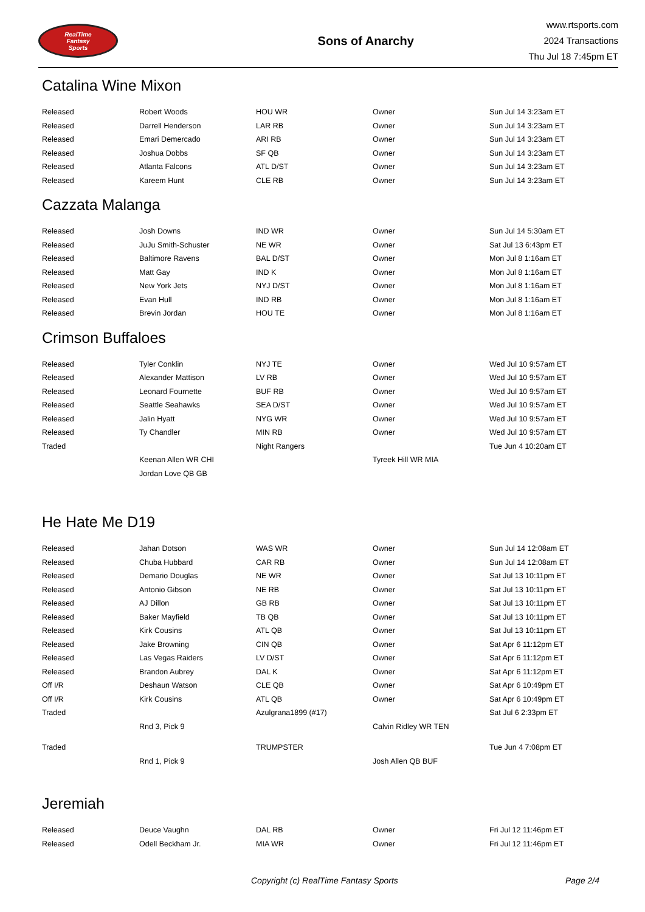RealTime
Fantasy
Sports
Sons of Anarchy
www.rtsports.com
2024 Transactions
Thu Jul 18 7:45pm ET
Catalina Wine Mixon
| Released | Robert Woods | HOU WR | Owner | Sun Jul 14 3:23am ET |
| Released | Darrell Henderson | LAR RB | Owner | Sun Jul 14 3:23am ET |
| Released | Emari Demercado | ARI RB | Owner | Sun Jul 14 3:23am ET |
| Released | Joshua Dobbs | SF QB | Owner | Sun Jul 14 3:23am ET |
| Released | Atlanta Falcons | ATL D/ST | Owner | Sun Jul 14 3:23am ET |
| Released | Kareem Hunt | CLE RB | Owner | Sun Jul 14 3:23am ET |
Cazzata Malanga
| Released | Josh Downs | IND WR | Owner | Sun Jul 14 5:30am ET |
| Released | JuJu Smith-Schuster | NE WR | Owner | Sat Jul 13 6:43pm ET |
| Released | Baltimore Ravens | BAL D/ST | Owner | Mon Jul 8 1:16am ET |
| Released | Matt Gay | IND K | Owner | Mon Jul 8 1:16am ET |
| Released | New York Jets | NYJ D/ST | Owner | Mon Jul 8 1:16am ET |
| Released | Evan Hull | IND RB | Owner | Mon Jul 8 1:16am ET |
| Released | Brevin Jordan | HOU TE | Owner | Mon Jul 8 1:16am ET |
Crimson Buffaloes
| Released | Tyler Conklin | NYJ TE | Owner | Wed Jul 10 9:57am ET |
| Released | Alexander Mattison | LV RB | Owner | Wed Jul 10 9:57am ET |
| Released | Leonard Fournette | BUF RB | Owner | Wed Jul 10 9:57am ET |
| Released | Seattle Seahawks | SEA D/ST | Owner | Wed Jul 10 9:57am ET |
| Released | Jalin Hyatt | NYG WR | Owner | Wed Jul 10 9:57am ET |
| Released | Ty Chandler | MIN RB | Owner | Wed Jul 10 9:57am ET |
| Traded | | Night Rangers | | Tue Jun 4 10:20am ET |
| | Keenan Allen WR CHI | | Tyreek Hill WR MIA | |
| | Jordan Love QB GB | | | |
He Hate Me D19
| Released | Jahan Dotson | WAS WR | Owner | Sun Jul 14 12:08am ET |
| Released | Chuba Hubbard | CAR RB | Owner | Sun Jul 14 12:08am ET |
| Released | Demario Douglas | NE WR | Owner | Sat Jul 13 10:11pm ET |
| Released | Antonio Gibson | NE RB | Owner | Sat Jul 13 10:11pm ET |
| Released | AJ Dillon | GB RB | Owner | Sat Jul 13 10:11pm ET |
| Released | Baker Mayfield | TB QB | Owner | Sat Jul 13 10:11pm ET |
| Released | Kirk Cousins | ATL QB | Owner | Sat Jul 13 10:11pm ET |
| Released | Jake Browning | CIN QB | Owner | Sat Apr 6 11:12pm ET |
| Released | Las Vegas Raiders | LV D/ST | Owner | Sat Apr 6 11:12pm ET |
| Released | Brandon Aubrey | DAL K | Owner | Sat Apr 6 11:12pm ET |
| Off I/R | Deshaun Watson | CLE QB | Owner | Sat Apr 6 10:49pm ET |
| Off I/R | Kirk Cousins | ATL QB | Owner | Sat Apr 6 10:49pm ET |
| Traded | | Azulgrana1899 (#17) | | Sat Jul 6 2:33pm ET |
| | Rnd 3, Pick 9 | | Calvin Ridley WR TEN | |
| Traded | | TRUMPSTER | | Tue Jun 4 7:08pm ET |
| | Rnd 1, Pick 9 | | Josh Allen QB BUF | |
Jeremiah
| Released | Deuce Vaughn | DAL RB | Owner | Fri Jul 12 11:46pm ET |
| Released | Odell Beckham Jr. | MIA WR | Owner | Fri Jul 12 11:46pm ET |
Copyright (c) RealTime Fantasy Sports Page 2/4